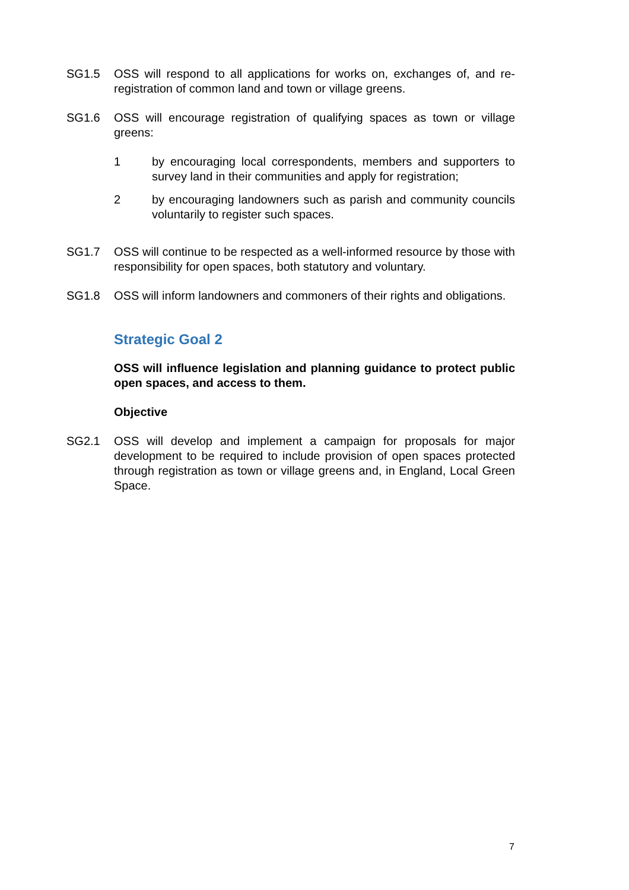SG1.5 OSS will respond to all applications for works on, exchanges of, and re-registration of common land and town or village greens.
SG1.6 OSS will encourage registration of qualifying spaces as town or village greens:
1 by encouraging local correspondents, members and supporters to survey land in their communities and apply for registration;
2 by encouraging landowners such as parish and community councils voluntarily to register such spaces.
SG1.7 OSS will continue to be respected as a well-informed resource by those with responsibility for open spaces, both statutory and voluntary.
SG1.8 OSS will inform landowners and commoners of their rights and obligations.
Strategic Goal 2
OSS will influence legislation and planning guidance to protect public open spaces, and access to them.
Objective
SG2.1 OSS will develop and implement a campaign for proposals for major development to be required to include provision of open spaces protected through registration as town or village greens and, in England, Local Green Space.
7